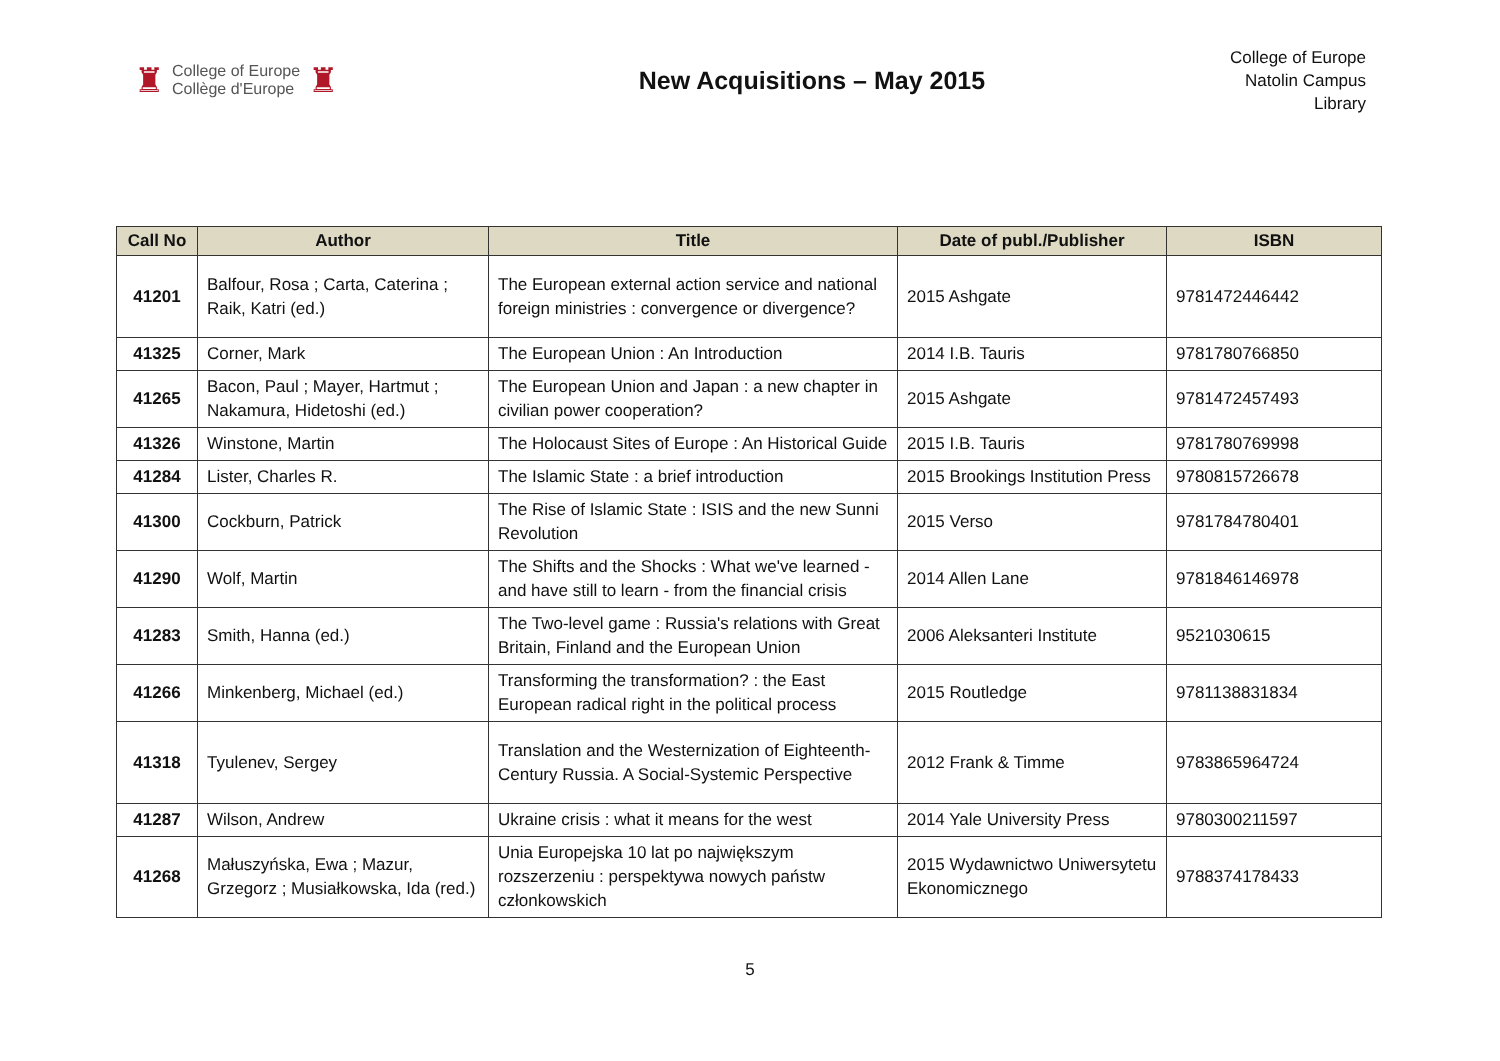♜ College of Europe
Collège d'Europe ♜
New Acquisitions – May 2015
College of Europe
Natolin Campus
Library
| Call No | Author | Title | Date of publ./Publisher | ISBN |
| --- | --- | --- | --- | --- |
| 41201 | Balfour, Rosa ; Carta, Caterina ; Raik, Katri (ed.) | The European external action service and national foreign ministries : convergence or divergence? | 2015 Ashgate | 9781472446442 |
| 41325 | Corner, Mark | The European Union : An Introduction | 2014 I.B. Tauris | 9781780766850 |
| 41265 | Bacon, Paul ; Mayer, Hartmut ; Nakamura, Hidetoshi (ed.) | The European Union and Japan : a new chapter in civilian power cooperation? | 2015 Ashgate | 9781472457493 |
| 41326 | Winstone, Martin | The Holocaust Sites of Europe : An Historical Guide | 2015 I.B. Tauris | 9781780769998 |
| 41284 | Lister, Charles R. | The Islamic State : a brief introduction | 2015 Brookings Institution Press | 9780815726678 |
| 41300 | Cockburn, Patrick | The Rise of Islamic State : ISIS and the new Sunni Revolution | 2015 Verso | 9781784780401 |
| 41290 | Wolf, Martin | The Shifts and the Shocks : What we've learned - and have still to learn - from the financial crisis | 2014 Allen Lane | 9781846146978 |
| 41283 | Smith, Hanna (ed.) | The Two-level game : Russia's relations with Great Britain, Finland and the European Union | 2006 Aleksanteri Institute | 9521030615 |
| 41266 | Minkenberg, Michael (ed.) | Transforming the transformation? : the East European radical right in the political process | 2015 Routledge | 9781138831834 |
| 41318 | Tyulenev, Sergey | Translation and the Westernization of Eighteenth-Century Russia. A Social-Systemic Perspective | 2012 Frank & Timme | 9783865964724 |
| 41287 | Wilson, Andrew | Ukraine crisis : what it means for the west | 2014 Yale University Press | 9780300211597 |
| 41268 | Małuszyńska, Ewa ; Mazur, Grzegorz ; Musiałkowska, Ida (red.) | Unia Europejska 10 lat po największym rozszerzeniu : perspektywa nowych państw członkowskich | 2015 Wydawnictwo Uniwersytetu Ekonomicznego | 9788374178433 |
5